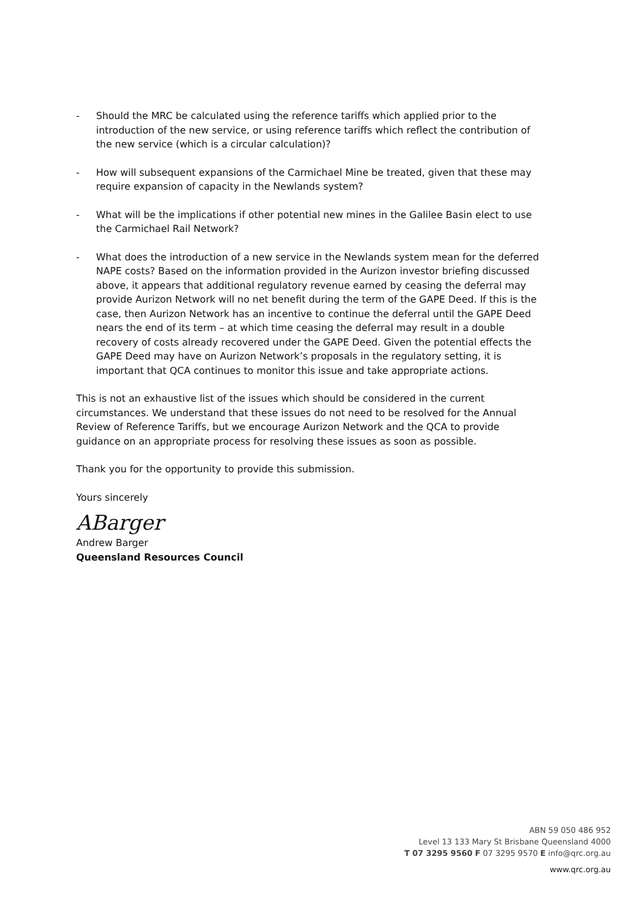- Should the MRC be calculated using the reference tariffs which applied prior to the introduction of the new service, or using reference tariffs which reflect the contribution of the new service (which is a circular calculation)?
- How will subsequent expansions of the Carmichael Mine be treated, given that these may require expansion of capacity in the Newlands system?
- What will be the implications if other potential new mines in the Galilee Basin elect to use the Carmichael Rail Network?
- What does the introduction of a new service in the Newlands system mean for the deferred NAPE costs? Based on the information provided in the Aurizon investor briefing discussed above, it appears that additional regulatory revenue earned by ceasing the deferral may provide Aurizon Network will no net benefit during the term of the GAPE Deed. If this is the case, then Aurizon Network has an incentive to continue the deferral until the GAPE Deed nears the end of its term – at which time ceasing the deferral may result in a double recovery of costs already recovered under the GAPE Deed. Given the potential effects the GAPE Deed may have on Aurizon Network’s proposals in the regulatory setting, it is important that QCA continues to monitor this issue and take appropriate actions.
This is not an exhaustive list of the issues which should be considered in the current circumstances. We understand that these issues do not need to be resolved for the Annual Review of Reference Tariffs, but we encourage Aurizon Network and the QCA to provide guidance on an appropriate process for resolving these issues as soon as possible.
Thank you for the opportunity to provide this submission.
Yours sincerely
ABarger
Andrew Barger
Queensland Resources Council
ABN 59 050 486 952
Level 13 133 Mary St Brisbane Queensland 4000
T 07 3295 9560 F 07 3295 9570 E info@qrc.org.au
www.qrc.org.au